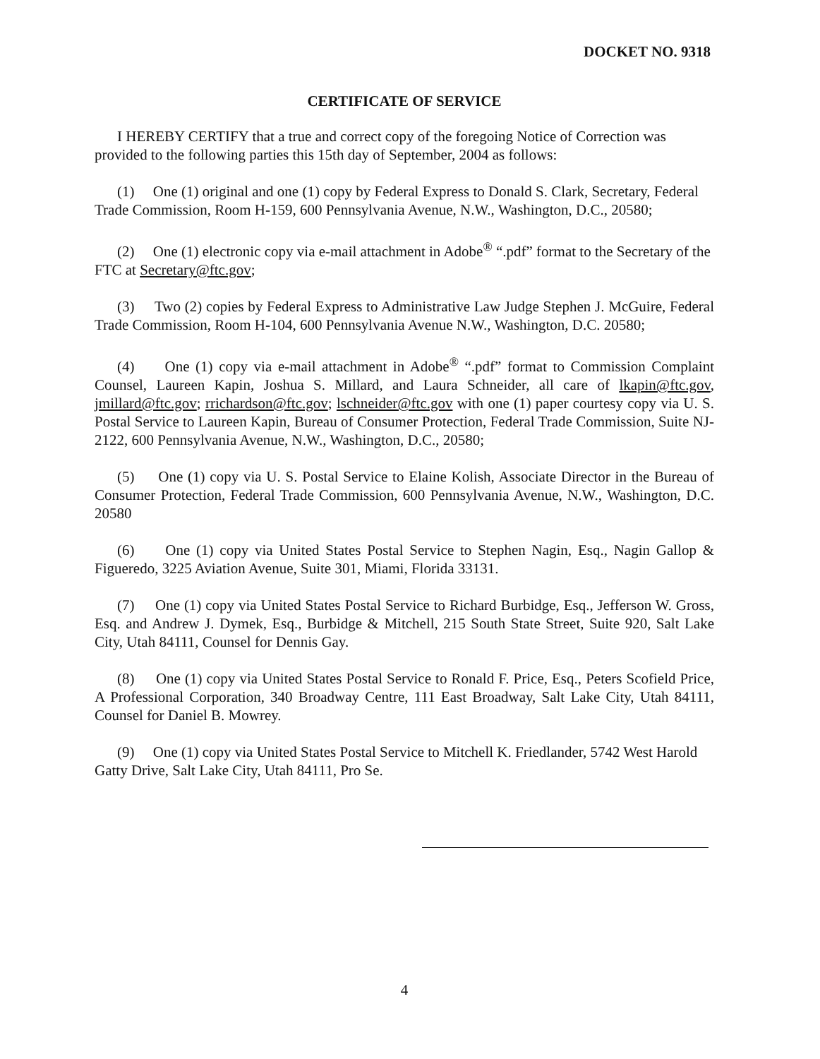DOCKET NO. 9318
CERTIFICATE OF SERVICE
I HEREBY CERTIFY that a true and correct copy of the foregoing Notice of Correction was provided to the following parties this 15th day of September, 2004 as follows:
(1) One (1) original and one (1) copy by Federal Express to Donald S. Clark, Secretary, Federal Trade Commission, Room H-159, 600 Pennsylvania Avenue, N.W., Washington, D.C., 20580;
(2) One (1) electronic copy via e-mail attachment in Adobe<sup>®</sup> “.pdf” format to the Secretary of the FTC at Secretary@ftc.gov;
(3) Two (2) copies by Federal Express to Administrative Law Judge Stephen J. McGuire, Federal Trade Commission, Room H-104, 600 Pennsylvania Avenue N.W., Washington, D.C. 20580;
(4) One (1) copy via e-mail attachment in Adobe<sup>®</sup> “.pdf” format to Commission Complaint Counsel, Laureen Kapin, Joshua S. Millard, and Laura Schneider, all care of lkapin@ftc.gov, jmillard@ftc.gov; rrichardson@ftc.gov; lschneider@ftc.gov with one (1) paper courtesy copy via U. S. Postal Service to Laureen Kapin, Bureau of Consumer Protection, Federal Trade Commission, Suite NJ-2122, 600 Pennsylvania Avenue, N.W., Washington, D.C., 20580;
(5) One (1) copy via U. S. Postal Service to Elaine Kolish, Associate Director in the Bureau of Consumer Protection, Federal Trade Commission, 600 Pennsylvania Avenue, N.W., Washington, D.C. 20580
(6) One (1) copy via United States Postal Service to Stephen Nagin, Esq., Nagin Gallop & Figueredo, 3225 Aviation Avenue, Suite 301, Miami, Florida 33131.
(7) One (1) copy via United States Postal Service to Richard Burbidge, Esq., Jefferson W. Gross, Esq. and Andrew J. Dymek, Esq., Burbidge & Mitchell, 215 South State Street, Suite 920, Salt Lake City, Utah 84111, Counsel for Dennis Gay.
(8) One (1) copy via United States Postal Service to Ronald F. Price, Esq., Peters Scofield Price, A Professional Corporation, 340 Broadway Centre, 111 East Broadway, Salt Lake City, Utah 84111, Counsel for Daniel B. Mowrey.
(9) One (1) copy via United States Postal Service to Mitchell K. Friedlander, 5742 West Harold Gatty Drive, Salt Lake City, Utah 84111, Pro Se.
4